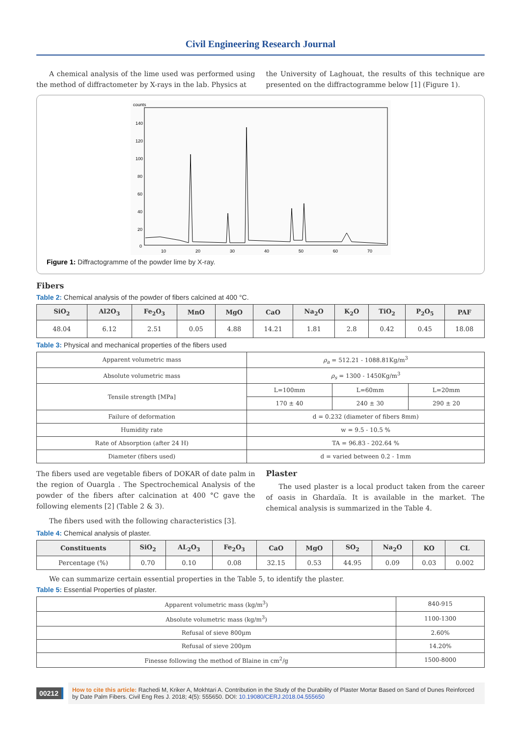Civil Engineering Research Journal
A chemical analysis of the lime used was performed using the method of diffractometer by X-rays in the lab. Physics at
the University of Laghouat, the results of this technique are presented on the diffractogramme below [1] (Figure 1).
counts
140
120
100
80
60
40
20
0
10
20
30
40
50
60
70
Figure 1: Diffractogramme of the powder lime by X-ray.
Fibers
Table 2: Chemical analysis of the powder of fibers calcined at 400 °C.
| SiO<sub>2</sub> | Al2O<sub>3</sub> | Fe<sub>2</sub>O<sub>3</sub> | MnO | MgO | CaO | Na<sub>2</sub>O | K<sub>2</sub>O | TiO<sub>2</sub> | P<sub>2</sub>O<sub>5</sub> | PAF |
| --- | --- | --- | --- | --- | --- | --- | --- | --- | --- | --- |
| 48.04 | 6.12 | 2.51 | 0.05 | 4.88 | 14.21 | 1.81 | 2.8 | 0.42 | 0.45 | 18.08 |
Table 3: Physical and mechanical properties of the fibers used
| Apparent volumetric mass | ρ<sub>a</sub> = 512.21 - 1088.81Kg/m<sup>3</sup> | | |
| Absolute volumetric mass | ρ<sub>s</sub> = 1300 - 1450Kg/m<sup>3</sup> | | |
| Tensile strength [MPa] | L=100mm | L=60mm | L=20mm |
| | 170 ± 40 | 240 ± 30 | 290 ± 20 |
| Failure of deformation | d = 0.232 (diameter of fibers 8mm) | | |
| Humidity rate | w = 9.5 - 10.5 % | | |
| Rate of Absorption (after 24 H) | TA = 96.83 - 202.64 % | | |
| Diameter (fibers used) | d = varied between 0.2 - 1mm | | |
The fibers used are vegetable fibers of DOKAR of date palm in the region of Ouargla . The Spectrochemical Analysis of the powder of the fibers after calcination at 400 °C gave the following elements [2] (Table 2 & 3).
The fibers used with the following characteristics [3].
Plaster
The used plaster is a local product taken from the career of oasis in Ghardaïa. It is available in the market. The chemical analysis is summarized in the Table 4.
Table 4: Chemical analysis of plaster.
| Constituents | SiO<sub>2</sub> | AL<sub>2</sub>O<sub>3</sub> | Fe<sub>2</sub>O<sub>3</sub> | CaO | MgO | SO<sub>2</sub> | Na<sub>2</sub>O | KO | CL |
| --- | --- | --- | --- | --- | --- | --- | --- | --- | --- |
| Percentage (%) | 0.70 | 0.10 | 0.08 | 32.15 | 0.53 | 44.95 | 0.09 | 0.03 | 0.002 |
We can summarize certain essential properties in the Table 5, to identify the plaster.
Table 5: Essential Properties of plaster.
| Apparent volumetric mass (kg/m<sup>3</sup>) | 840-915 |
| Absolute volumetric mass (kg/m<sup>3</sup>) | 1100-1300 |
| Refusal of sieve 800µm | 2.60% |
| Refusal of sieve 200µm | 14.20% |
| Finesse following the method of Blaine in cm<sup>2</sup>/g | 1500-8000 |
00212
How to cite this article: Rachedi M, Kriker A, Mokhtari A. Contribution in the Study of the Durability of Plaster Mortar Based on Sand of Dunes Reinforced by Date Palm Fibers. Civil Eng Res J. 2018; 4(5): 555650. DOI: 10.19080/CERJ.2018.04.555650